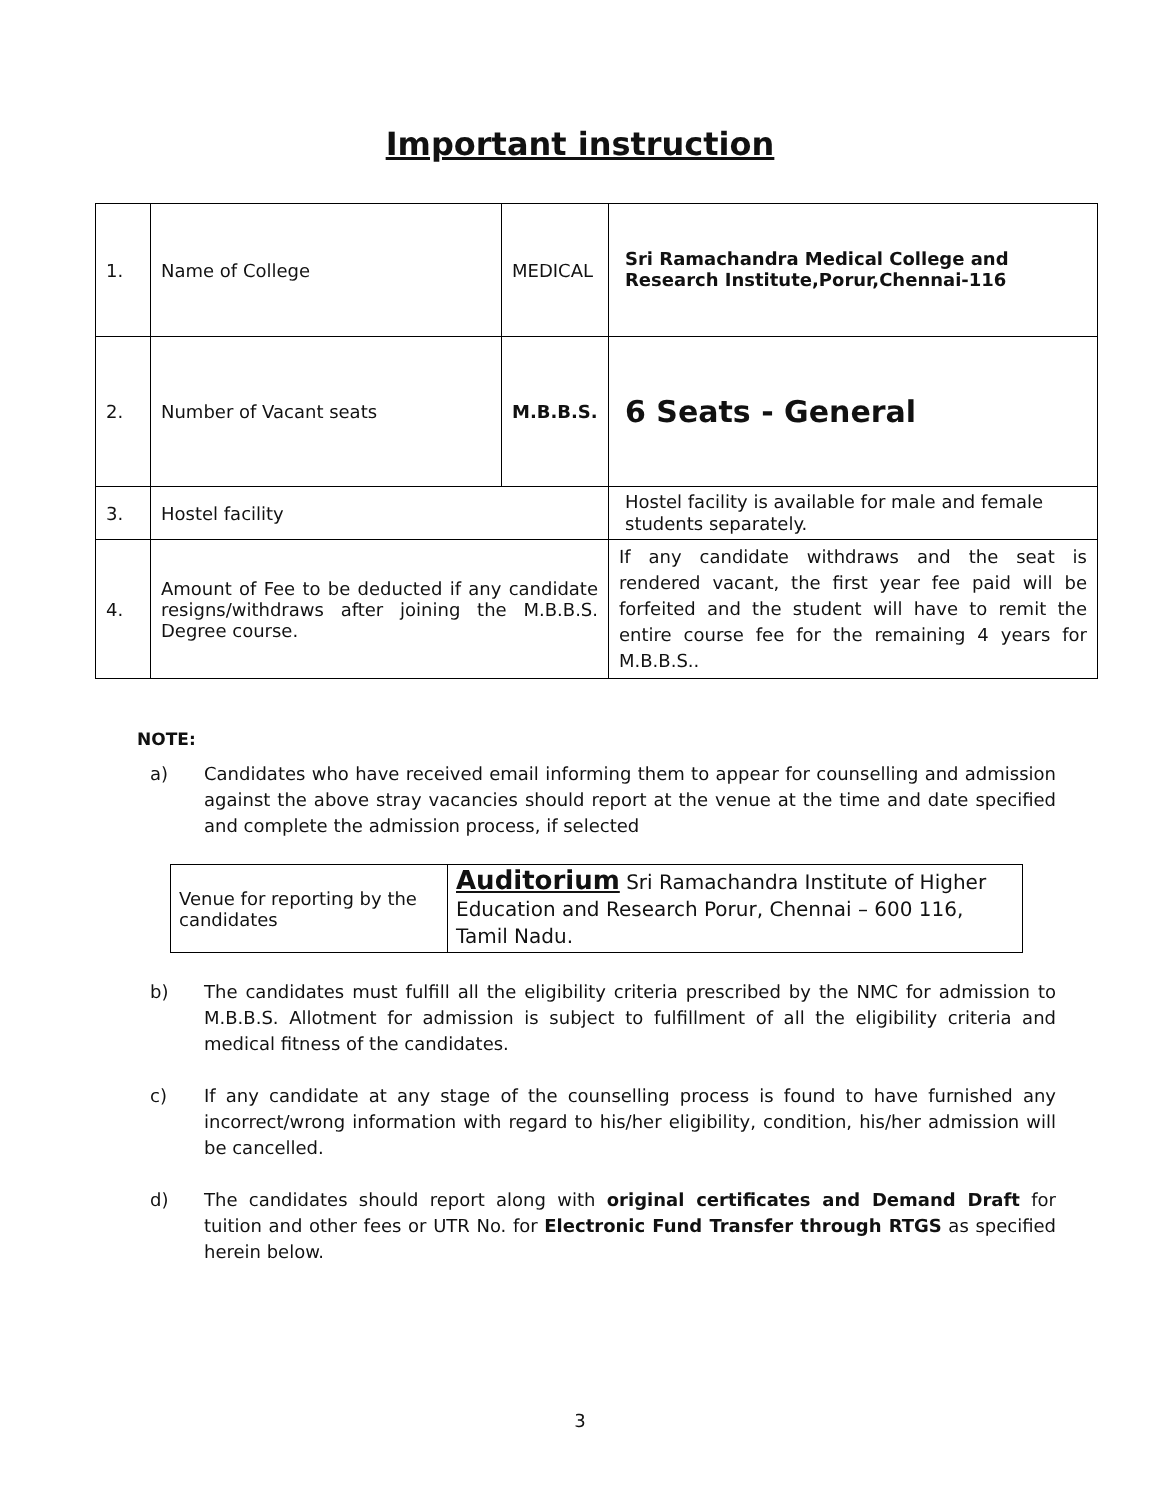Important instruction
| 1. | Name of College | MEDICAL | Sri Ramachandra Medical College and Research Institute,Porur,Chennai-116 |
| 2. | Number of Vacant seats | M.B.B.S. | 6 Seats - General |
| 3. | Hostel facility | | Hostel facility is available for male and female students separately. |
| 4. | Amount of Fee to be deducted if any candidate resigns/withdraws after joining the M.B.B.S. Degree course. | | If any candidate withdraws and the seat is rendered vacant, the first year fee paid will be forfeited and the student will have to remit the entire course fee for the remaining 4 years for M.B.B.S.. |
NOTE:
a) Candidates who have received email informing them to appear for counselling and admission against the above stray vacancies should report at the venue at the time and date specified and complete the admission process, if selected
| Venue for reporting by the candidates | Auditorium Sri Ramachandra Institute of Higher Education and Research Porur, Chennai – 600 116, Tamil Nadu. |
b) The candidates must fulfill all the eligibility criteria prescribed by the NMC for admission to M.B.B.S. Allotment for admission is subject to fulfillment of all the eligibility criteria and medical fitness of the candidates.
c) If any candidate at any stage of the counselling process is found to have furnished any incorrect/wrong information with regard to his/her eligibility, condition, his/her admission will be cancelled.
d) The candidates should report along with original certificates and Demand Draft for tuition and other fees or UTR No. for Electronic Fund Transfer through RTGS as specified herein below.
3